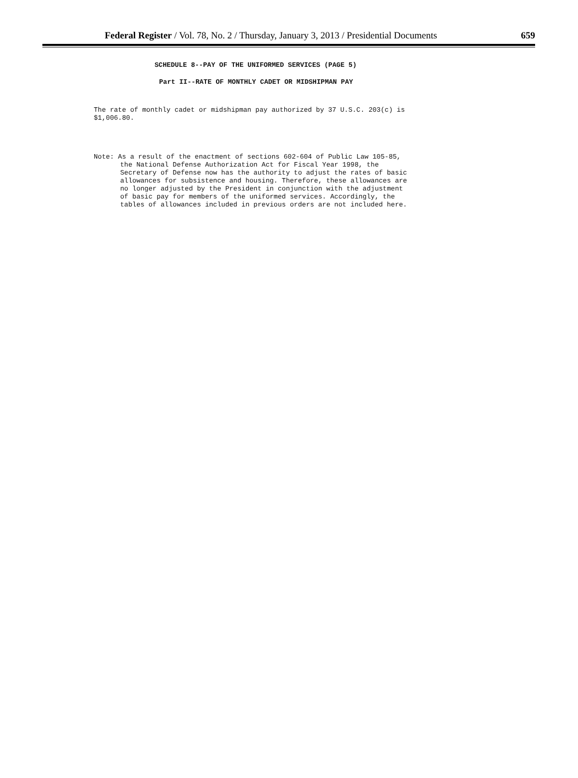Federal Register / Vol. 78, No. 2 / Thursday, January 3, 2013 / Presidential Documents 659
SCHEDULE 8--PAY OF THE UNIFORMED SERVICES (PAGE 5)
Part II--RATE OF MONTHLY CADET OR MIDSHIPMAN PAY
The rate of monthly cadet or midshipman pay authorized by 37 U.S.C. 203(c) is
$1,006.80.
Note: As a result of the enactment of sections 602-604 of Public Law 105-85,
the National Defense Authorization Act for Fiscal Year 1998, the
Secretary of Defense now has the authority to adjust the rates of basic
allowances for subsistence and housing. Therefore, these allowances are
no longer adjusted by the President in conjunction with the adjustment
of basic pay for members of the uniformed services. Accordingly, the
tables of allowances included in previous orders are not included here.